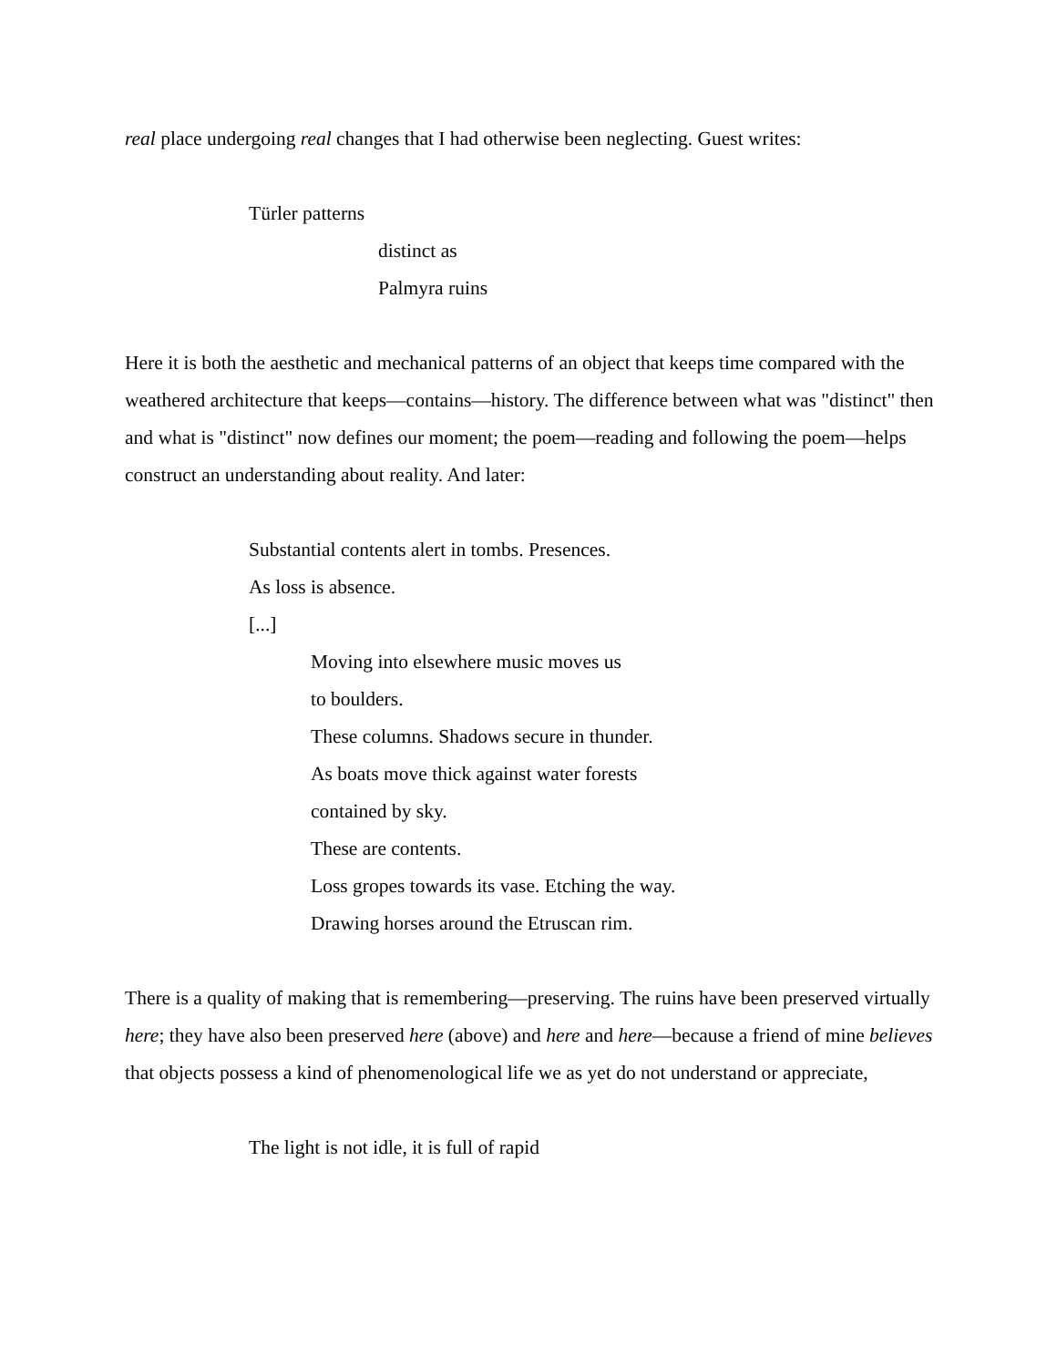real place undergoing real changes that I had otherwise been neglecting. Guest writes:
Türler patterns
distinct as
Palmyra ruins
Here it is both the aesthetic and mechanical patterns of an object that keeps time compared with the weathered architecture that keeps—contains—history. The difference between what was "distinct" then and what is "distinct" now defines our moment; the poem—reading and following the poem—helps construct an understanding about reality. And later:
Substantial contents alert in tombs. Presences.
As loss is absence.
[...]
Moving into elsewhere music moves us
to boulders.
These columns. Shadows secure in thunder.
As boats move thick against water forests
contained by sky.
These are contents.
Loss gropes towards its vase. Etching the way.
Drawing horses around the Etruscan rim.
There is a quality of making that is remembering—preserving. The ruins have been preserved virtually here; they have also been preserved here (above) and here and here—because a friend of mine believes that objects possess a kind of phenomenological life we as yet do not understand or appreciate,
The light is not idle, it is full of rapid